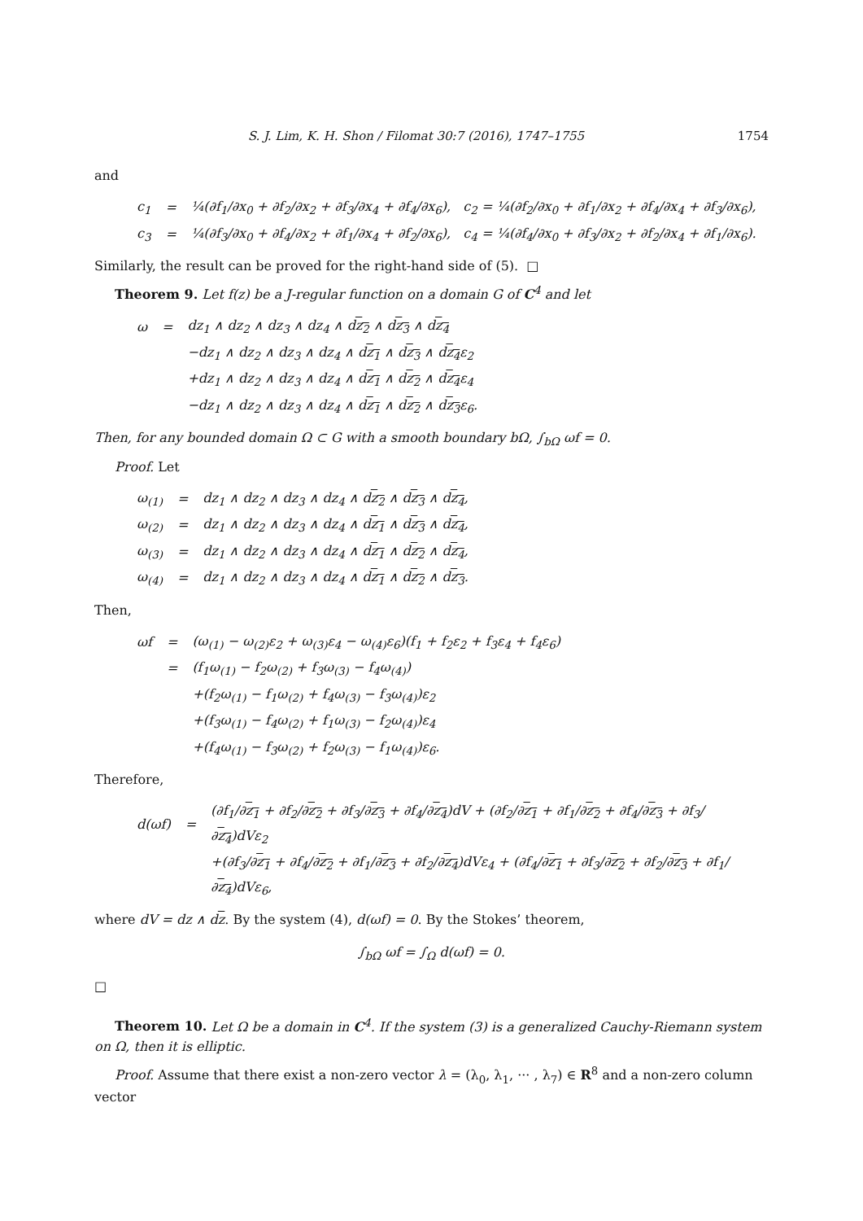S. J. Lim, K. H. Shon / Filomat 30:7 (2016), 1747–1755 1754
and
| c<sub>1</sub> | = | ¼(∂f<sub>1</sub>/∂x<sub>0</sub> + ∂f<sub>2</sub>/∂x<sub>2</sub> + ∂f<sub>3</sub>/∂x<sub>4</sub> + ∂f<sub>4</sub>/∂x<sub>6</sub>), c<sub>2</sub> = ¼(∂f<sub>2</sub>/∂x<sub>0</sub> + ∂f<sub>1</sub>/∂x<sub>2</sub> + ∂f<sub>4</sub>/∂x<sub>4</sub> + ∂f<sub>3</sub>/∂x<sub>6</sub>), |
| c<sub>3</sub> | = | ¼(∂f<sub>3</sub>/∂x<sub>0</sub> + ∂f<sub>4</sub>/∂x<sub>2</sub> + ∂f<sub>1</sub>/∂x<sub>4</sub> + ∂f<sub>2</sub>/∂x<sub>6</sub>), c<sub>4</sub> = ¼(∂f<sub>4</sub>/∂x<sub>0</sub> + ∂f<sub>3</sub>/∂x<sub>2</sub> + ∂f<sub>2</sub>/∂x<sub>4</sub> + ∂f<sub>1</sub>/∂x<sub>6</sub>). |
Similarly, the result can be proved for the right-hand side of (5). □
Theorem 9. Let f(z) be a J-regular function on a domain G of C<sup>4</sup> and let
| ω | = | dz<sub>1</sub> ∧ dz<sub>2</sub> ∧ dz<sub>3</sub> ∧ dz<sub>4</sub> ∧ d z<sub>2</sub> ∧ d z<sub>3</sub> ∧ d z<sub>4</sub> |
| | | −dz<sub>1</sub> ∧ dz<sub>2</sub> ∧ dz<sub>3</sub> ∧ dz<sub>4</sub> ∧ d z<sub>1</sub> ∧ d z<sub>3</sub> ∧ d z<sub>4</sub> ε<sub>2</sub> |
| | | +dz<sub>1</sub> ∧ dz<sub>2</sub> ∧ dz<sub>3</sub> ∧ dz<sub>4</sub> ∧ d z<sub>1</sub> ∧ d z<sub>2</sub> ∧ d z<sub>4</sub> ε<sub>4</sub> |
| | | −dz<sub>1</sub> ∧ dz<sub>2</sub> ∧ dz<sub>3</sub> ∧ dz<sub>4</sub> ∧ d z<sub>1</sub> ∧ d z<sub>2</sub> ∧ d z<sub>3</sub> ε<sub>6</sub>. |
Then, for any bounded domain Ω ⊂ G with a smooth boundary bΩ, ∫<sub>bΩ</sub> ωf = 0.
Proof. Let
| ω<sub>(1)</sub> | = | dz<sub>1</sub> ∧ dz<sub>2</sub> ∧ dz<sub>3</sub> ∧ dz<sub>4</sub> ∧ d z<sub>2</sub> ∧ d z<sub>3</sub> ∧ d z<sub>4</sub> , |
| ω<sub>(2)</sub> | = | dz<sub>1</sub> ∧ dz<sub>2</sub> ∧ dz<sub>3</sub> ∧ dz<sub>4</sub> ∧ d z<sub>1</sub> ∧ d z<sub>3</sub> ∧ d z<sub>4</sub> , |
| ω<sub>(3)</sub> | = | dz<sub>1</sub> ∧ dz<sub>2</sub> ∧ dz<sub>3</sub> ∧ dz<sub>4</sub> ∧ d z<sub>1</sub> ∧ d z<sub>2</sub> ∧ d z<sub>4</sub> , |
| ω<sub>(4)</sub> | = | dz<sub>1</sub> ∧ dz<sub>2</sub> ∧ dz<sub>3</sub> ∧ dz<sub>4</sub> ∧ d z<sub>1</sub> ∧ d z<sub>2</sub> ∧ d z<sub>3</sub> . |
Then,
| ωf | = | (ω<sub>(1)</sub> − ω<sub>(2)</sub>ε<sub>2</sub> + ω<sub>(3)</sub>ε<sub>4</sub> − ω<sub>(4)</sub>ε<sub>6</sub>)(f<sub>1</sub> + f<sub>2</sub>ε<sub>2</sub> + f<sub>3</sub>ε<sub>4</sub> + f<sub>4</sub>ε<sub>6</sub>) |
| | = | (f<sub>1</sub>ω<sub>(1)</sub> − f<sub>2</sub>ω<sub>(2)</sub> + f<sub>3</sub>ω<sub>(3)</sub> − f<sub>4</sub>ω<sub>(4)</sub>) |
| | | +(f<sub>2</sub>ω<sub>(1)</sub> − f<sub>1</sub>ω<sub>(2)</sub> + f<sub>4</sub>ω<sub>(3)</sub> − f<sub>3</sub>ω<sub>(4)</sub>)ε<sub>2</sub> |
| | | +(f<sub>3</sub>ω<sub>(1)</sub> − f<sub>4</sub>ω<sub>(2)</sub> + f<sub>1</sub>ω<sub>(3)</sub> − f<sub>2</sub>ω<sub>(4)</sub>)ε<sub>4</sub> |
| | | +(f<sub>4</sub>ω<sub>(1)</sub> − f<sub>3</sub>ω<sub>(2)</sub> + f<sub>2</sub>ω<sub>(3)</sub> − f<sub>1</sub>ω<sub>(4)</sub>)ε<sub>6</sub>. |
Therefore,
| d(ωf) | = | (∂f<sub>1</sub>/∂ z<sub>1</sub> + ∂f<sub>2</sub>/∂ z<sub>2</sub> + ∂f<sub>3</sub>/∂ z<sub>3</sub> + ∂f<sub>4</sub>/∂ z<sub>4</sub> )dV + (∂f<sub>2</sub>/∂ z<sub>1</sub> + ∂f<sub>1</sub>/∂ z<sub>2</sub> + ∂f<sub>4</sub>/∂ z<sub>3</sub> + ∂f<sub>3</sub>/∂ z<sub>4</sub> )dVε<sub>2</sub> |
| | | +(∂f<sub>3</sub>/∂ z<sub>1</sub> + ∂f<sub>4</sub>/∂ z<sub>2</sub> + ∂f<sub>1</sub>/∂ z<sub>3</sub> + ∂f<sub>2</sub>/∂ z<sub>4</sub> )dVε<sub>4</sub> + (∂f<sub>4</sub>/∂ z<sub>1</sub> + ∂f<sub>3</sub>/∂ z<sub>2</sub> + ∂f<sub>2</sub>/∂ z<sub>3</sub> + ∂f<sub>1</sub>/∂ z<sub>4</sub> )dVε<sub>6</sub>, |
where dV = dz ∧ dz. By the system (4), d(ωf) = 0. By the Stokes’ theorem,
∫<sub>bΩ</sub> ωf = ∫<sub>Ω</sub> d(ωf) = 0.
□
Theorem 10. Let Ω be a domain in C<sup>4</sup>. If the system (3) is a generalized Cauchy-Riemann system on Ω, then it is elliptic.
Proof. Assume that there exist a non-zero vector λ = (λ<sub>0</sub>, λ<sub>1</sub>, ··· , λ<sub>7</sub>) ∈ R<sup>8</sup> and a non-zero column vector